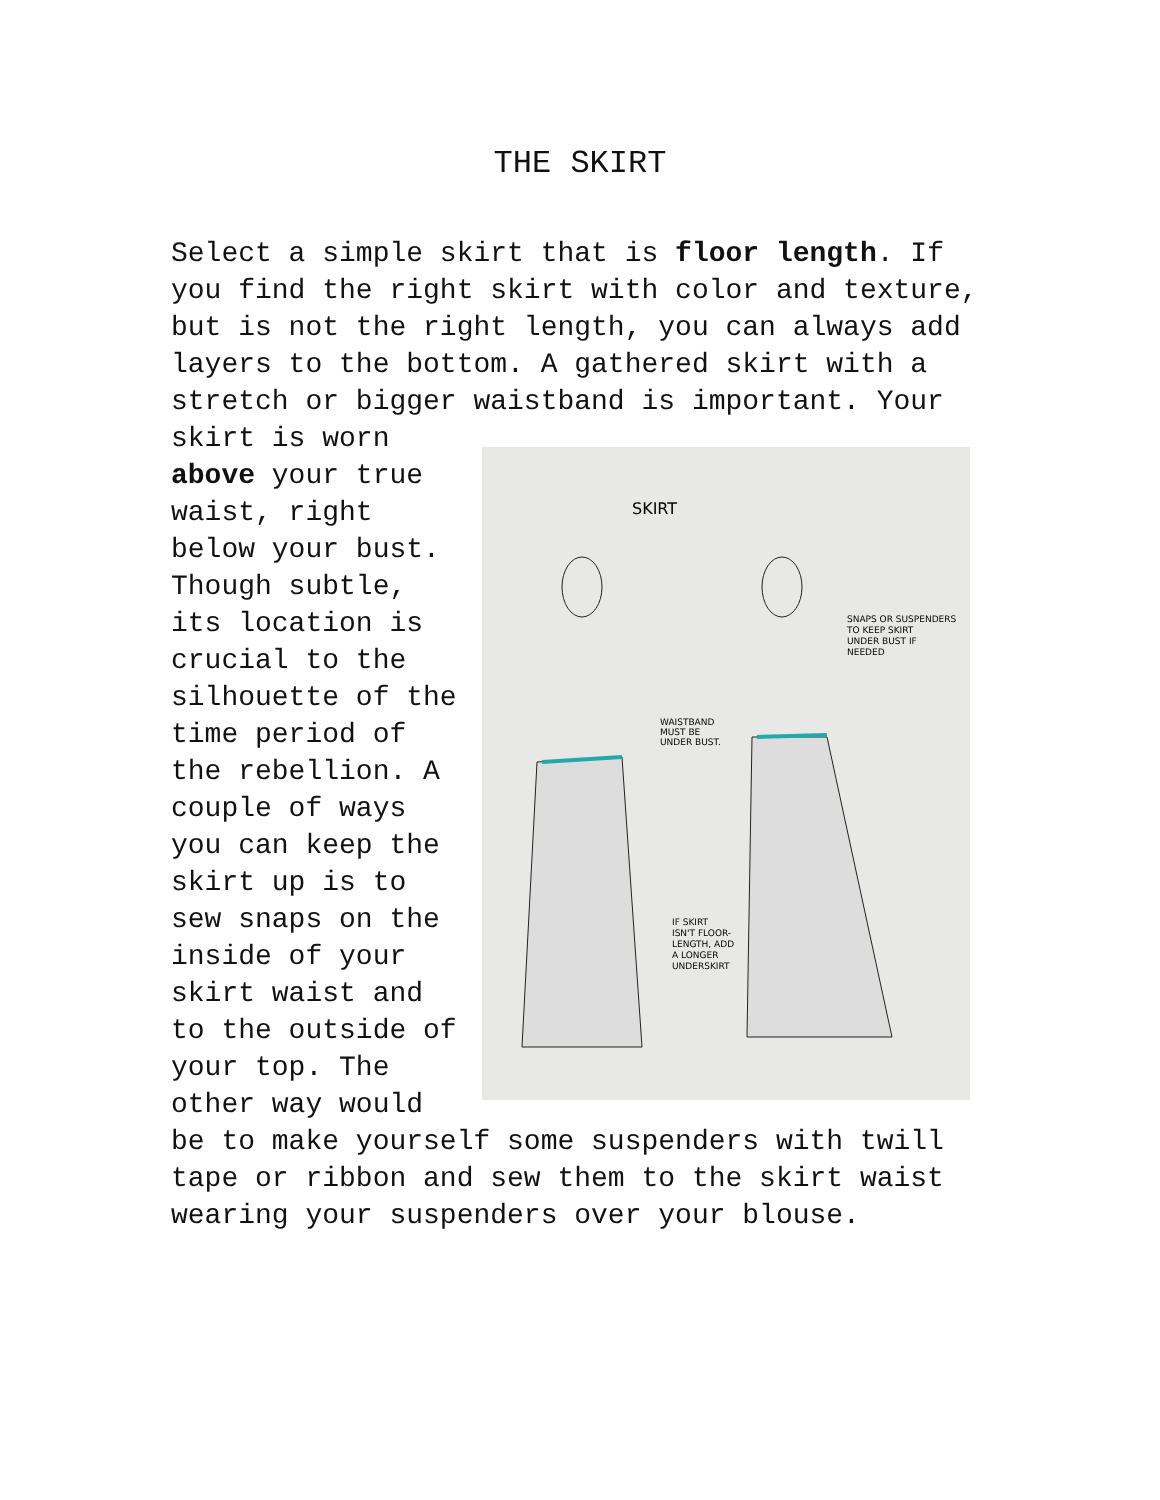THE SKIRT
Select a simple skirt that is floor length. If you find the right skirt with color and texture, but is not the right length, you can always add layers to the bottom. A gathered skirt with a stretch or bigger waistband is important. Your
SKIRT
WAISTBAND
MUST BE
UNDER BUST.
SNAPS OR SUSPENDERS
TO KEEP SKIRT
UNDER BUST IF
NEEDED
IF SKIRT
ISN'T FLOOR-
LENGTH, ADD
A LONGER
UNDERSKIRT
skirt is worn above your true waist, right below your bust. Though subtle, its location is crucial to the silhouette of the time period of the rebellion. A couple of ways you can keep the skirt up is to sew snaps on the inside of your skirt waist and to the outside of your top. The other way would be to make yourself some suspenders with twill tape or ribbon and sew them to the skirt waist wearing your suspenders over your blouse.